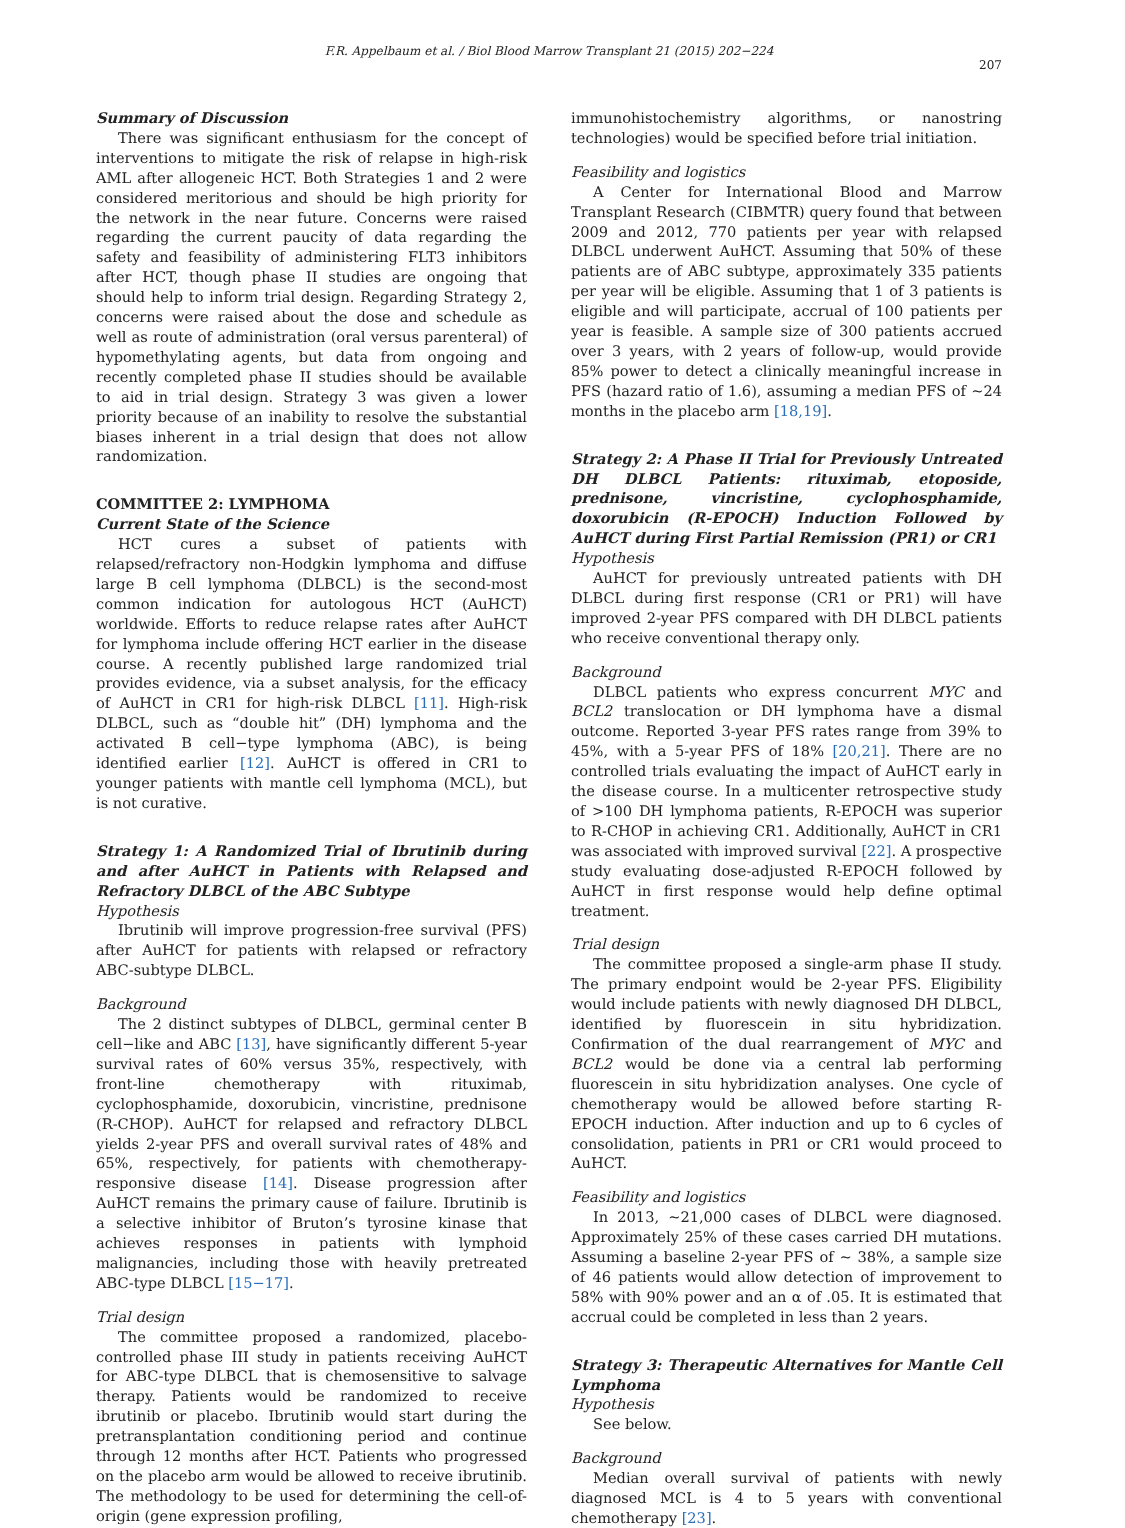F.R. Appelbaum et al. / Biol Blood Marrow Transplant 21 (2015) 202−224
207
Summary of Discussion
There was significant enthusiasm for the concept of interventions to mitigate the risk of relapse in high-risk AML after allogeneic HCT. Both Strategies 1 and 2 were considered meritorious and should be high priority for the network in the near future. Concerns were raised regarding the current paucity of data regarding the safety and feasibility of administering FLT3 inhibitors after HCT, though phase II studies are ongoing that should help to inform trial design. Regarding Strategy 2, concerns were raised about the dose and schedule as well as route of administration (oral versus parenteral) of hypomethylating agents, but data from ongoing and recently completed phase II studies should be available to aid in trial design. Strategy 3 was given a lower priority because of an inability to resolve the substantial biases inherent in a trial design that does not allow randomization.
COMMITTEE 2: LYMPHOMA
Current State of the Science
HCT cures a subset of patients with relapsed/refractory non-Hodgkin lymphoma and diffuse large B cell lymphoma (DLBCL) is the second-most common indication for autologous HCT (AuHCT) worldwide. Efforts to reduce relapse rates after AuHCT for lymphoma include offering HCT earlier in the disease course. A recently published large randomized trial provides evidence, via a subset analysis, for the efficacy of AuHCT in CR1 for high-risk DLBCL [11]. High-risk DLBCL, such as “double hit” (DH) lymphoma and the activated B cell−type lymphoma (ABC), is being identified earlier [12]. AuHCT is offered in CR1 to younger patients with mantle cell lymphoma (MCL), but is not curative.
Strategy 1: A Randomized Trial of Ibrutinib during and after AuHCT in Patients with Relapsed and Refractory DLBCL of the ABC Subtype
Hypothesis
Ibrutinib will improve progression-free survival (PFS) after AuHCT for patients with relapsed or refractory ABC-subtype DLBCL.
Background
The 2 distinct subtypes of DLBCL, germinal center B cell−like and ABC [13], have significantly different 5-year survival rates of 60% versus 35%, respectively, with front-line chemotherapy with rituximab, cyclophosphamide, doxorubicin, vincristine, prednisone (R-CHOP). AuHCT for relapsed and refractory DLBCL yields 2-year PFS and overall survival rates of 48% and 65%, respectively, for patients with chemotherapy-responsive disease [14]. Disease progression after AuHCT remains the primary cause of failure. Ibrutinib is a selective inhibitor of Bruton’s tyrosine kinase that achieves responses in patients with lymphoid malignancies, including those with heavily pretreated ABC-type DLBCL [15−17].
Trial design
The committee proposed a randomized, placebo-controlled phase III study in patients receiving AuHCT for ABC-type DLBCL that is chemosensitive to salvage therapy. Patients would be randomized to receive ibrutinib or placebo. Ibrutinib would start during the pretransplantation conditioning period and continue through 12 months after HCT. Patients who progressed on the placebo arm would be allowed to receive ibrutinib. The methodology to be used for determining the cell-of-origin (gene expression profiling,
immunohistochemistry algorithms, or nanostring technologies) would be specified before trial initiation.
Feasibility and logistics
A Center for International Blood and Marrow Transplant Research (CIBMTR) query found that between 2009 and 2012, 770 patients per year with relapsed DLBCL underwent AuHCT. Assuming that 50% of these patients are of ABC subtype, approximately 335 patients per year will be eligible. Assuming that 1 of 3 patients is eligible and will participate, accrual of 100 patients per year is feasible. A sample size of 300 patients accrued over 3 years, with 2 years of follow-up, would provide 85% power to detect a clinically meaningful increase in PFS (hazard ratio of 1.6), assuming a median PFS of ∼24 months in the placebo arm [18,19].
Strategy 2: A Phase II Trial for Previously Untreated DH DLBCL Patients: rituximab, etoposide, prednisone, vincristine, cyclophosphamide, doxorubicin (R-EPOCH) Induction Followed by AuHCT during First Partial Remission (PR1) or CR1
Hypothesis
AuHCT for previously untreated patients with DH DLBCL during first response (CR1 or PR1) will have improved 2-year PFS compared with DH DLBCL patients who receive conventional therapy only.
Background
DLBCL patients who express concurrent MYC and BCL2 translocation or DH lymphoma have a dismal outcome. Reported 3-year PFS rates range from 39% to 45%, with a 5-year PFS of 18% [20,21]. There are no controlled trials evaluating the impact of AuHCT early in the disease course. In a multicenter retrospective study of >100 DH lymphoma patients, R-EPOCH was superior to R-CHOP in achieving CR1. Additionally, AuHCT in CR1 was associated with improved survival [22]. A prospective study evaluating dose-adjusted R-EPOCH followed by AuHCT in first response would help define optimal treatment.
Trial design
The committee proposed a single-arm phase II study. The primary endpoint would be 2-year PFS. Eligibility would include patients with newly diagnosed DH DLBCL, identified by fluorescein in situ hybridization. Confirmation of the dual rearrangement of MYC and BCL2 would be done via a central lab performing fluorescein in situ hybridization analyses. One cycle of chemotherapy would be allowed before starting R-EPOCH induction. After induction and up to 6 cycles of consolidation, patients in PR1 or CR1 would proceed to AuHCT.
Feasibility and logistics
In 2013, ∼21,000 cases of DLBCL were diagnosed. Approximately 25% of these cases carried DH mutations. Assuming a baseline 2-year PFS of ∼ 38%, a sample size of 46 patients would allow detection of improvement to 58% with 90% power and an α of .05. It is estimated that accrual could be completed in less than 2 years.
Strategy 3: Therapeutic Alternatives for Mantle Cell Lymphoma
Hypothesis
See below.
Background
Median overall survival of patients with newly diagnosed MCL is 4 to 5 years with conventional chemotherapy [23].